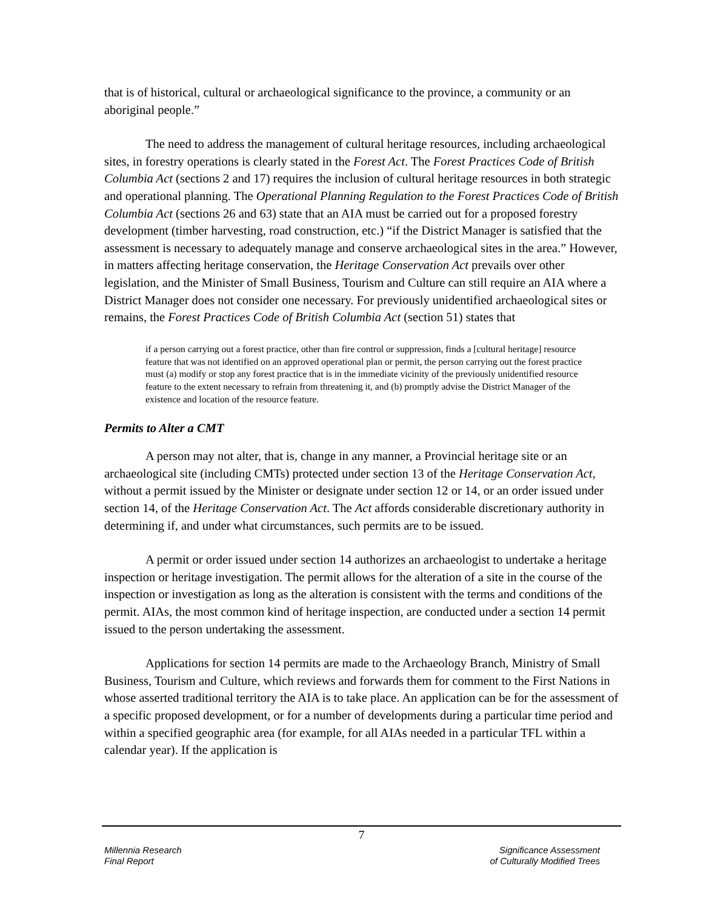that is of historical, cultural or archaeological significance to the province, a community or an aboriginal people.”
The need to address the management of cultural heritage resources, including archaeological sites, in forestry operations is clearly stated in the Forest Act. The Forest Practices Code of British Columbia Act (sections 2 and 17) requires the inclusion of cultural heritage resources in both strategic and operational planning. The Operational Planning Regulation to the Forest Practices Code of British Columbia Act (sections 26 and 63) state that an AIA must be carried out for a proposed forestry development (timber harvesting, road construction, etc.) “if the District Manager is satisfied that the assessment is necessary to adequately manage and conserve archaeological sites in the area.” However, in matters affecting heritage conservation, the Heritage Conservation Act prevails over other legislation, and the Minister of Small Business, Tourism and Culture can still require an AIA where a District Manager does not consider one necessary. For previously unidentified archaeological sites or remains, the Forest Practices Code of British Columbia Act (section 51) states that
if a person carrying out a forest practice, other than fire control or suppression, finds a [cultural heritage] resource feature that was not identified on an approved operational plan or permit, the person carrying out the forest practice must (a) modify or stop any forest practice that is in the immediate vicinity of the previously unidentified resource feature to the extent necessary to refrain from threatening it, and (b) promptly advise the District Manager of the existence and location of the resource feature.
Permits to Alter a CMT
A person may not alter, that is, change in any manner, a Provincial heritage site or an archaeological site (including CMTs) protected under section 13 of the Heritage Conservation Act, without a permit issued by the Minister or designate under section 12 or 14, or an order issued under section 14, of the Heritage Conservation Act. The Act affords considerable discretionary authority in determining if, and under what circumstances, such permits are to be issued.
A permit or order issued under section 14 authorizes an archaeologist to undertake a heritage inspection or heritage investigation. The permit allows for the alteration of a site in the course of the inspection or investigation as long as the alteration is consistent with the terms and conditions of the permit. AIAs, the most common kind of heritage inspection, are conducted under a section 14 permit issued to the person undertaking the assessment.
Applications for section 14 permits are made to the Archaeology Branch, Ministry of Small Business, Tourism and Culture, which reviews and forwards them for comment to the First Nations in whose asserted traditional territory the AIA is to take place. An application can be for the assessment of a specific proposed development, or for a number of developments during a particular time period and within a specified geographic area (for example, for all AIAs needed in a particular TFL within a calendar year). If the application is
7
Millennia Research
Final Report
Significance Assessment
of Culturally Modified Trees